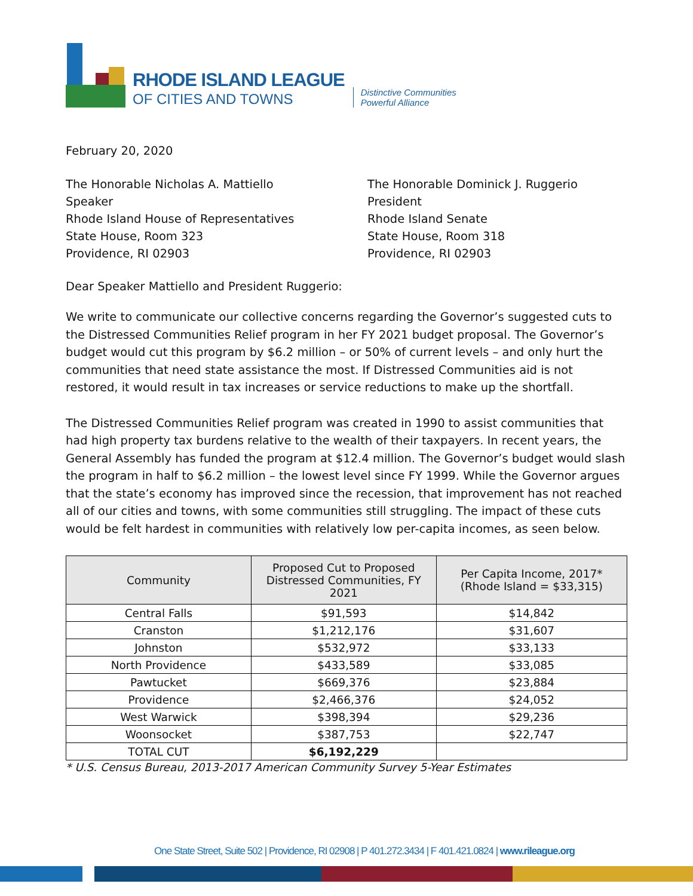RHODE ISLAND LEAGUE
OF CITIES AND TOWNS
Distinctive Communities
Powerful Alliance
February 20, 2020
The Honorable Nicholas A. Mattiello
Speaker
Rhode Island House of Representatives
State House, Room 323
Providence, RI 02903
The Honorable Dominick J. Ruggerio
President
Rhode Island Senate
State House, Room 318
Providence, RI 02903
Dear Speaker Mattiello and President Ruggerio:
We write to communicate our collective concerns regarding the Governor’s suggested cuts to the Distressed Communities Relief program in her FY 2021 budget proposal. The Governor’s budget would cut this program by $6.2 million – or 50% of current levels – and only hurt the communities that need state assistance the most. If Distressed Communities aid is not restored, it would result in tax increases or service reductions to make up the shortfall.
The Distressed Communities Relief program was created in 1990 to assist communities that had high property tax burdens relative to the wealth of their taxpayers. In recent years, the General Assembly has funded the program at $12.4 million. The Governor’s budget would slash the program in half to $6.2 million – the lowest level since FY 1999. While the Governor argues that the state’s economy has improved since the recession, that improvement has not reached all of our cities and towns, with some communities still struggling. The impact of these cuts would be felt hardest in communities with relatively low per-capita incomes, as seen below.
| Community | Proposed Cut to Proposed Distressed Communities, FY 2021 | Per Capita Income, 2017* (Rhode Island = $33,315) |
| --- | --- | --- |
| Central Falls | $91,593 | $14,842 |
| Cranston | $1,212,176 | $31,607 |
| Johnston | $532,972 | $33,133 |
| North Providence | $433,589 | $33,085 |
| Pawtucket | $669,376 | $23,884 |
| Providence | $2,466,376 | $24,052 |
| West Warwick | $398,394 | $29,236 |
| Woonsocket | $387,753 | $22,747 |
| TOTAL CUT | $6,192,229 | |
* U.S. Census Bureau, 2013-2017 American Community Survey 5-Year Estimates
One State Street, Suite 502 | Providence, RI 02908 | P 401.272.3434 | F 401.421.0824 | www.rileague.org